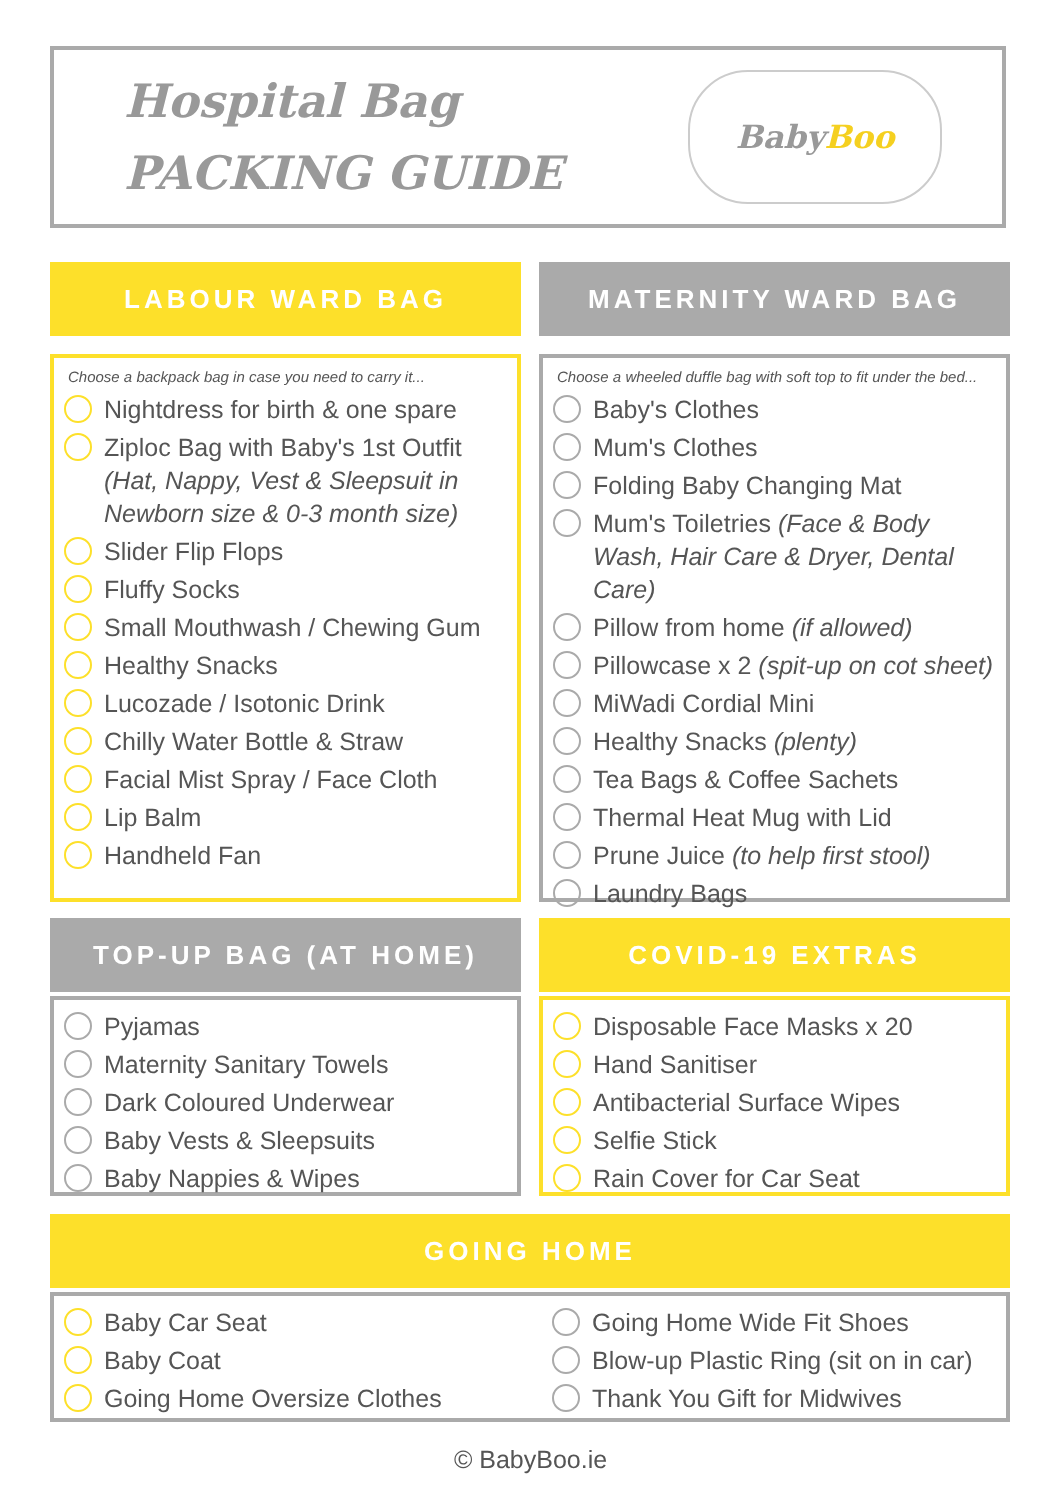Hospital Bag
PACKING GUIDE
Baby Boo
LABOUR WARD BAG
Choose a backpack bag in case you need to carry it...
Nightdress for birth & one spare
Ziploc Bag with Baby's 1st Outfit (Hat, Nappy, Vest & Sleepsuit in Newborn size & 0-3 month size)
Slider Flip Flops
Fluffy Socks
Small Mouthwash / Chewing Gum
Healthy Snacks
Lucozade / Isotonic Drink
Chilly Water Bottle & Straw
Facial Mist Spray / Face Cloth
Lip Balm
Handheld Fan
MATERNITY WARD BAG
Choose a wheeled duffle bag with soft top to fit under the bed...
Baby's Clothes
Mum's Clothes
Folding Baby Changing Mat
Mum's Toiletries (Face & Body Wash, Hair Care & Dryer, Dental Care)
Pillow from home (if allowed)
Pillowcase x 2 (spit-up on cot sheet)
MiWadi Cordial Mini
Healthy Snacks (plenty)
Tea Bags & Coffee Sachets
Thermal Heat Mug with Lid
Prune Juice (to help first stool)
Laundry Bags
TOP-UP BAG (AT HOME)
Pyjamas
Maternity Sanitary Towels
Dark Coloured Underwear
Baby Vests & Sleepsuits
Baby Nappies & Wipes
COVID-19 EXTRAS
Disposable Face Masks x 20
Hand Sanitiser
Antibacterial Surface Wipes
Selfie Stick
Rain Cover for Car Seat
GOING HOME
Baby Car Seat
Baby Coat
Going Home Oversize Clothes
Going Home Wide Fit Shoes
Blow-up Plastic Ring (sit on in car)
Thank You Gift for Midwives
© BabyBoo.ie